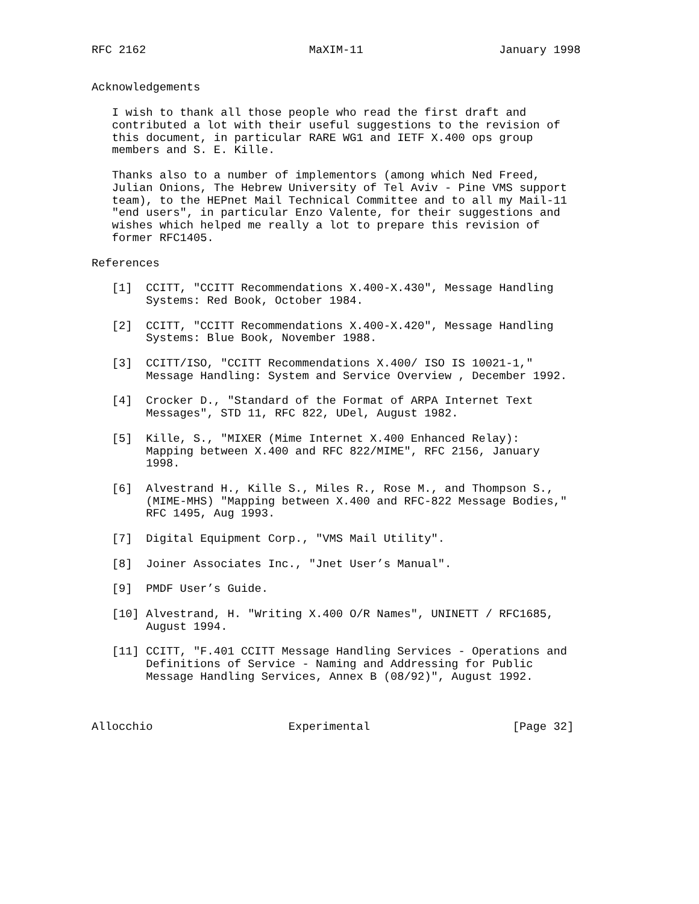RFC 2162                        MaXIM-11                    January 1998


Acknowledgements

   I wish to thank all those people who read the first draft and
   contributed a lot with their useful suggestions to the revision of
   this document, in particular RARE WG1 and IETF X.400 ops group
   members and S. E. Kille.

   Thanks also to a number of implementors (among which Ned Freed,
   Julian Onions, The Hebrew University of Tel Aviv - Pine VMS support
   team), to the HEPnet Mail Technical Committee and to all my Mail-11
   "end users", in particular Enzo Valente, for their suggestions and
   wishes which helped me really a lot to prepare this revision of
   former RFC1405.

References

   [1]  CCITT, "CCITT Recommendations X.400-X.430", Message Handling
        Systems: Red Book, October 1984.

   [2]  CCITT, "CCITT Recommendations X.400-X.420", Message Handling
        Systems: Blue Book, November 1988.

   [3]  CCITT/ISO, "CCITT Recommendations X.400/ ISO IS 10021-1,"
        Message Handling: System and Service Overview , December 1992.

   [4]  Crocker D., "Standard of the Format of ARPA Internet Text
        Messages", STD 11, RFC 822, UDel, August 1982.

   [5]  Kille, S., "MIXER (Mime Internet X.400 Enhanced Relay):
        Mapping between X.400 and RFC 822/MIME", RFC 2156, January
        1998.

   [6]  Alvestrand H., Kille S., Miles R., Rose M., and Thompson S.,
        (MIME-MHS) "Mapping between X.400 and RFC-822 Message Bodies,"
        RFC 1495, Aug 1993.

   [7]  Digital Equipment Corp., "VMS Mail Utility".

   [8]  Joiner Associates Inc., "Jnet User’s Manual".

   [9]  PMDF User’s Guide.

   [10] Alvestrand, H. "Writing X.400 O/R Names", UNINETT / RFC1685,
        August 1994.

   [11] CCITT, "F.401 CCITT Message Handling Services - Operations and
        Definitions of Service - Naming and Addressing for Public
        Message Handling Services, Annex B (08/92)", August 1992.



Allocchio                    Experimental                     [Page 32]